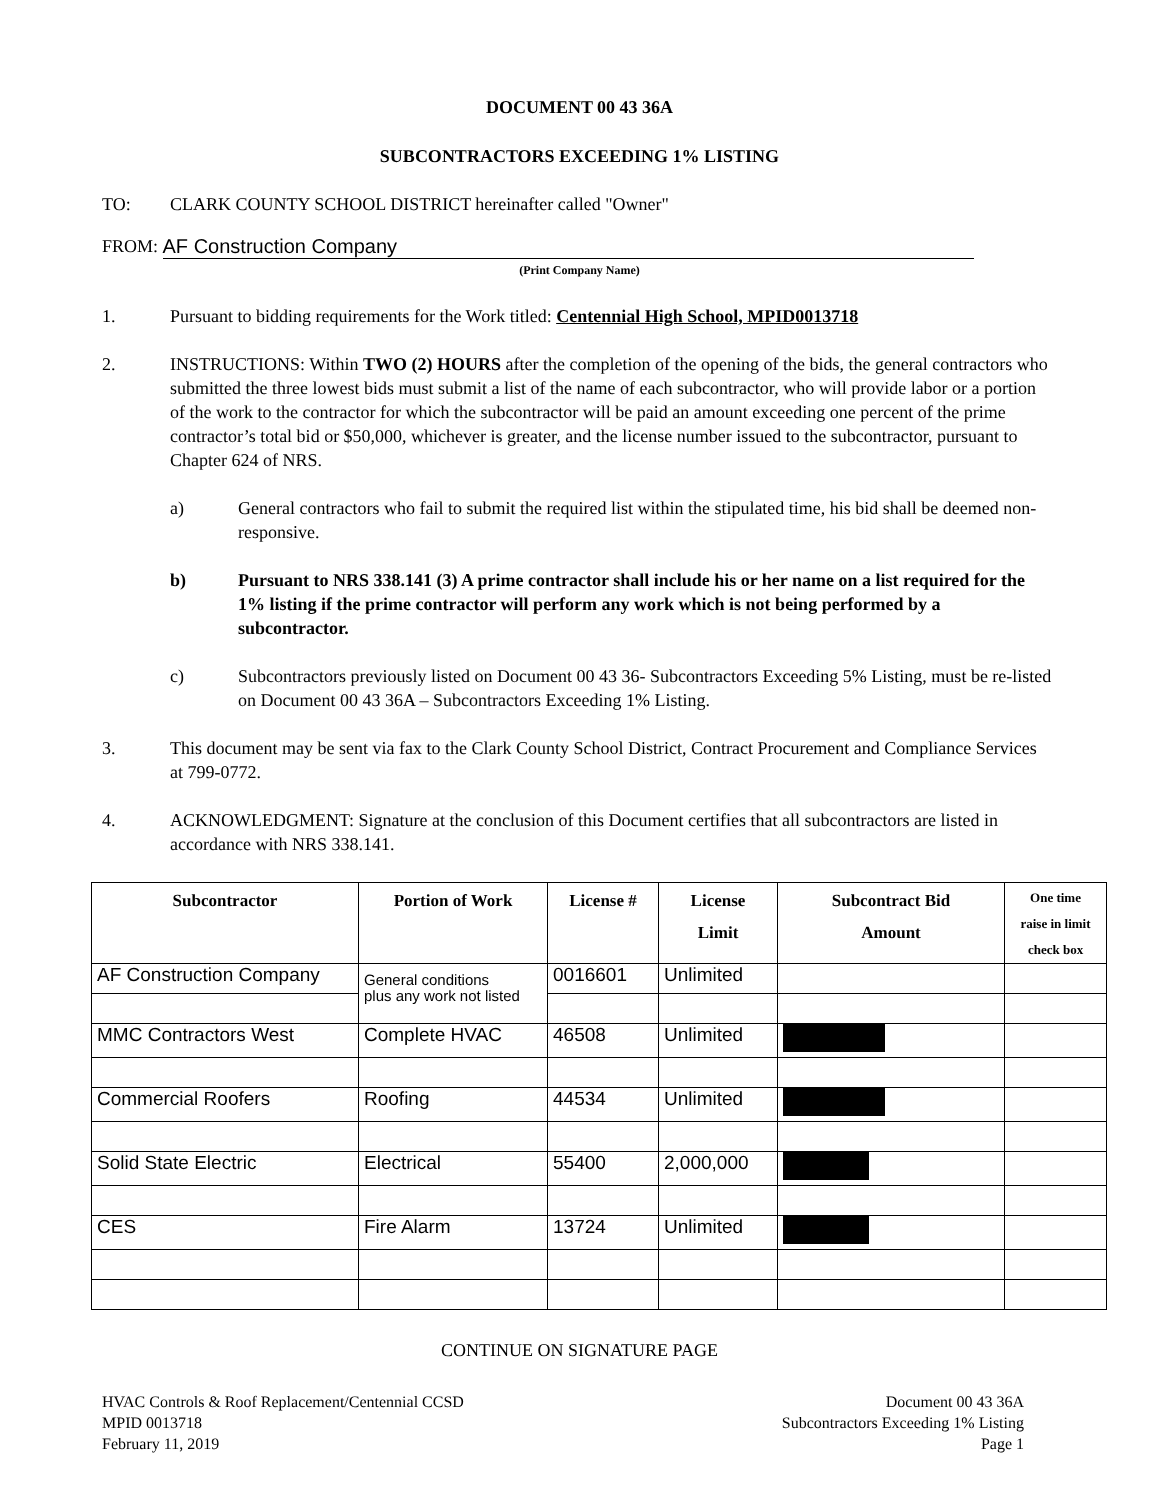DOCUMENT 00 43 36A
SUBCONTRACTORS EXCEEDING 1% LISTING
TO: CLARK COUNTY SCHOOL DISTRICT hereinafter called "Owner"
FROM: AF Construction Company
(Print Company Name)
1. Pursuant to bidding requirements for the Work titled: Centennial High School, MPID0013718
2. INSTRUCTIONS: Within TWO (2) HOURS after the completion of the opening of the bids, the general contractors who submitted the three lowest bids must submit a list of the name of each subcontractor, who will provide labor or a portion of the work to the contractor for which the subcontractor will be paid an amount exceeding one percent of the prime contractor’s total bid or $50,000, whichever is greater, and the license number issued to the subcontractor, pursuant to Chapter 624 of NRS.
a) General contractors who fail to submit the required list within the stipulated time, his bid shall be deemed non-responsive.
b) Pursuant to NRS 338.141 (3) A prime contractor shall include his or her name on a list required for the 1% listing if the prime contractor will perform any work which is not being performed by a subcontractor.
c) Subcontractors previously listed on Document 00 43 36- Subcontractors Exceeding 5% Listing, must be re-listed on Document 00 43 36A – Subcontractors Exceeding 1% Listing.
3. This document may be sent via fax to the Clark County School District, Contract Procurement and Compliance Services at 799-0772.
4. ACKNOWLEDGMENT: Signature at the conclusion of this Document certifies that all subcontractors are listed in accordance with NRS 338.141.
| Subcontractor | Portion of Work | License # | License Limit | Subcontract Bid Amount | One time raise in limit check box |
| --- | --- | --- | --- | --- | --- |
| AF Construction Company | General conditions plus any work not listed | 0016601 | Unlimited | | |
| MMC Contractors West | Complete HVAC | 46508 | Unlimited | | |
| Commercial Roofers | Roofing | 44534 | Unlimited | | |
| Solid State Electric | Electrical | 55400 | 2,000,000 | | |
| CES | Fire Alarm | 13724 | Unlimited | | |
CONTINUE ON SIGNATURE PAGE
HVAC Controls & Roof Replacement/Centennial CCSD
MPID 0013718
February 11, 2019
Document 00 43 36A
Subcontractors Exceeding 1% Listing
Page 1